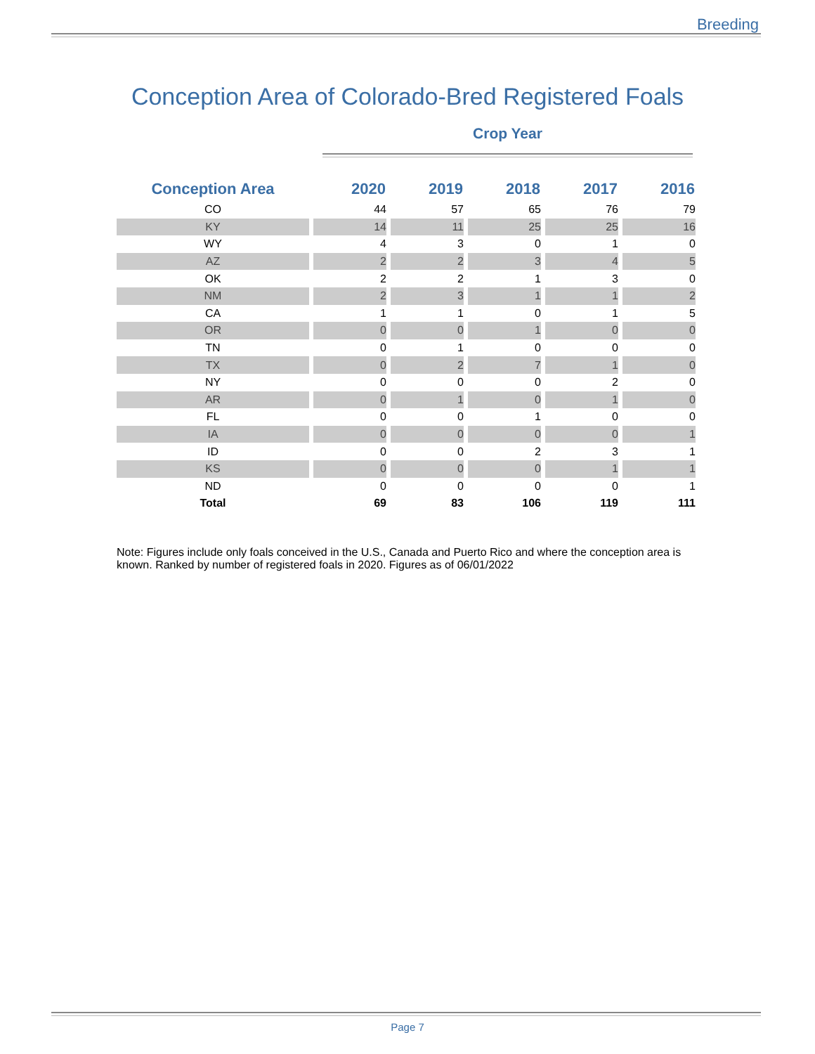Breeding
Conception Area of Colorado-Bred Registered Foals
Crop Year
| Conception Area | 2020 | 2019 | 2018 | 2017 | 2016 |
| --- | --- | --- | --- | --- | --- |
| CO | 44 | 57 | 65 | 76 | 79 |
| KY | 14 | 11 | 25 | 25 | 16 |
| WY | 4 | 3 | 0 | 1 | 0 |
| AZ | 2 | 2 | 3 | 4 | 5 |
| OK | 2 | 2 | 1 | 3 | 0 |
| NM | 2 | 3 | 1 | 1 | 2 |
| CA | 1 | 1 | 0 | 1 | 5 |
| OR | 0 | 0 | 1 | 0 | 0 |
| TN | 0 | 1 | 0 | 0 | 0 |
| TX | 0 | 2 | 7 | 1 | 0 |
| NY | 0 | 0 | 0 | 2 | 0 |
| AR | 0 | 1 | 0 | 1 | 0 |
| FL | 0 | 0 | 1 | 0 | 0 |
| IA | 0 | 0 | 0 | 0 | 1 |
| ID | 0 | 0 | 2 | 3 | 1 |
| KS | 0 | 0 | 0 | 1 | 1 |
| ND | 0 | 0 | 0 | 0 | 1 |
| Total | 69 | 83 | 106 | 119 | 111 |
Note: Figures include only foals conceived in the U.S., Canada and Puerto Rico and where the conception area is known. Ranked by number of registered foals in 2020. Figures as of 06/01/2022
Page 7